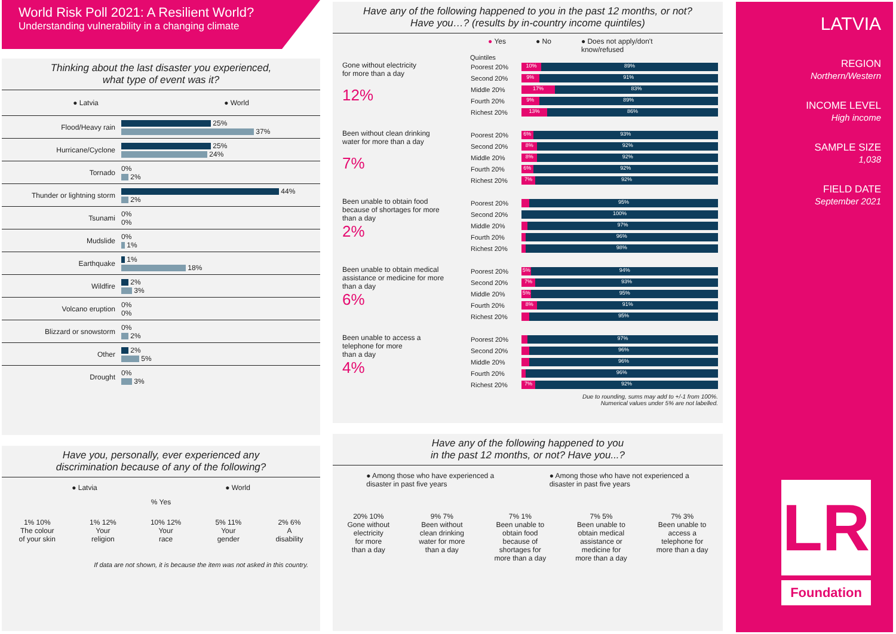World Risk Poll 2021: A Resilient World?
Understanding vulnerability in a changing climate
Thinking about the last disaster you experienced,
what type of event was it?
● Latvia ● World
Flood/Heavy rain
25%
37%
Hurricane/Cyclone
25%
24%
Tornado
0%
2%
Thunder or lightning storm
44%
2%
Tsunami
0%
0%
Mudslide
0%
1%
Earthquake
1%
18%
Wildfire
2%
3%
Volcano eruption
0%
0%
Blizzard or snowstorm
0%
2%
Other
2%
5%
Drought
0%
3%
Have you, personally, ever experienced any
discrimination because of any of the following?
● Latvia ● World
% Yes
1% 10%
The colour
of your skin
1% 12%
Your
religion
10% 12%
Your
race
5% 11%
Your
gender
2% 6%
A
disability
If data are not shown, it is because the item was not asked in this country.
Have any of the following happened to you in the past 12 months, or not?
Have you…? (results by in-country income quintiles)
● Yes ● No ● Does not apply/don't
know/refused
Quintiles
Gone without electricity
for more than a day
12%
Poorest 20%
10% 89%
Second 20%
9% 91%
Middle 20%
17% 83%
Fourth 20%
9% 89%
Richest 20%
13% 86%
Been without clean drinking
water for more than a day
7%
Poorest 20%
6% 93%
Second 20%
8% 92%
Middle 20%
8% 92%
Fourth 20%
6% 92%
Richest 20%
7% 92%
Been unable to obtain food
because of shortages for more
than a day
2%
Poorest 20%
95%
Second 20%
100%
Middle 20%
97%
Fourth 20%
96%
Richest 20%
98%
Been unable to obtain medical
assistance or medicine for more
than a day
6%
Poorest 20%
5% 94%
Second 20%
7% 93%
Middle 20%
5% 95%
Fourth 20%
8% 91%
Richest 20%
95%
Been unable to access a
telephone for more
than a day
4%
Poorest 20%
97%
Second 20%
96%
Middle 20%
96%
Fourth 20%
96%
Richest 20%
7% 92%
Due to rounding, sums may add to +/-1 from 100%.
Numerical values under 5% are not labelled.
Have any of the following happened to you
in the past 12 months, or not? Have you...?
● Among those who have experienced a
disaster in past five years ● Among those who have not experienced a
disaster in past five years
20% 10%
Gone without
electricity
for more
than a day
9% 7%
Been without
clean drinking
water for more
than a day
7% 1%
Been unable to
obtain food
because of
shortages for
more than a day
7% 5%
Been unable to
obtain medical
assistance or
medicine for
more than a day
7% 3%
Been unable to
access a
telephone for
more than a day
LATVIA
REGION
Northern/Western
INCOME LEVEL
High income
SAMPLE SIZE
1,038
FIELD DATE
September 2021
LR
Foundation